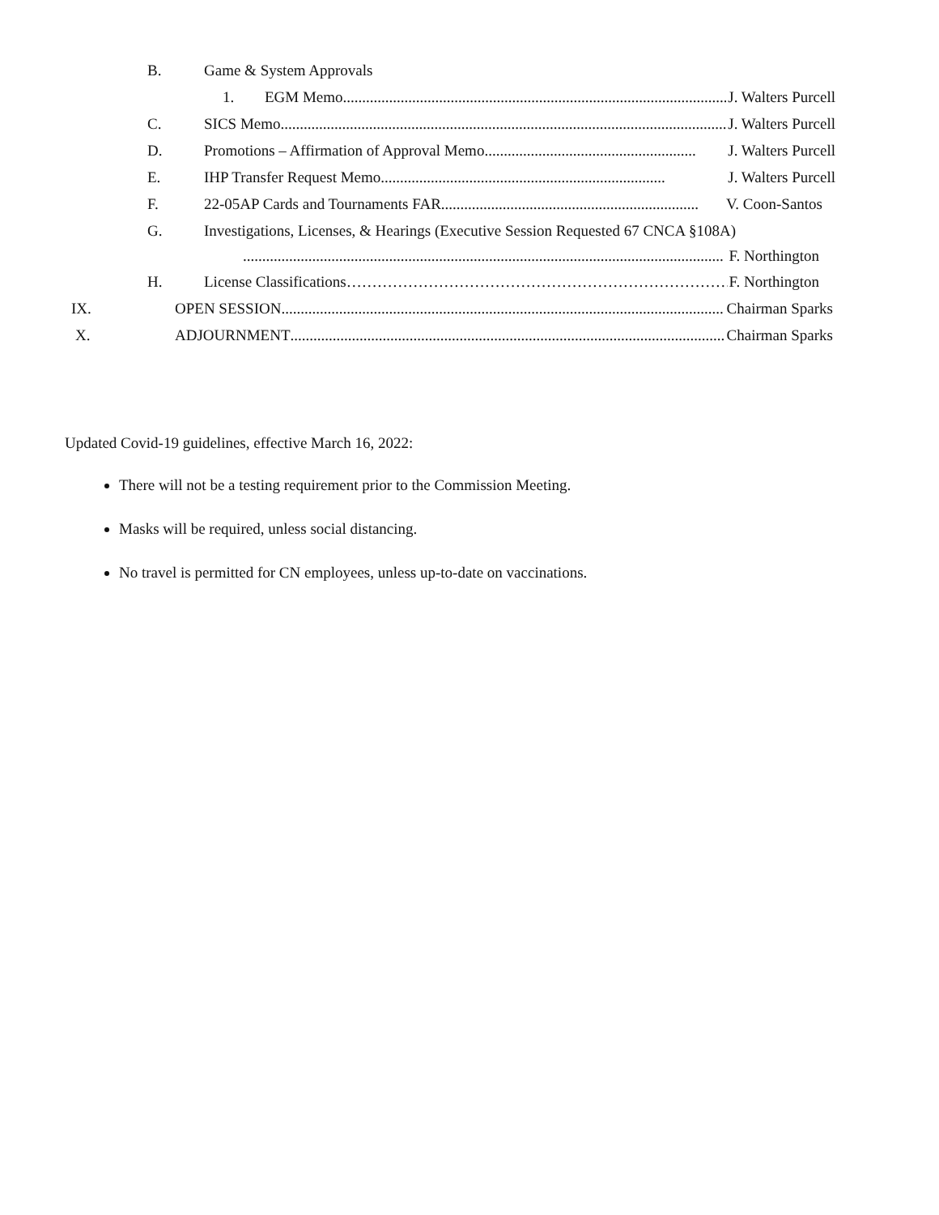B. Game & System Approvals
1. EGM Memo......................................................................................................... J. Walters Purcell
C. SICS Memo........................................................................................................................ J. Walters Purcell
D. Promotions – Affirmation of Approval Memo....................................................... J. Walters Purcell
E. IHP Transfer Request Memo.......................................................................... J. Walters Purcell
F. 22-05AP Cards and Tournaments FAR................................................................... V. Coon-Santos
G. Investigations, Licenses, & Hearings (Executive Session Requested 67 CNCA §108A)
............................................................................................................................. F. Northington
H. License Classifications ………………………………………………………………… F. Northington
IX. OPEN SESSION................................................................................................................... Chairman Sparks
X. ADJOURNMENT.................................................................................................................. Chairman Sparks
Updated Covid-19 guidelines, effective March 16, 2022:
There will not be a testing requirement prior to the Commission Meeting.
Masks will be required, unless social distancing.
No travel is permitted for CN employees, unless up-to-date on vaccinations.